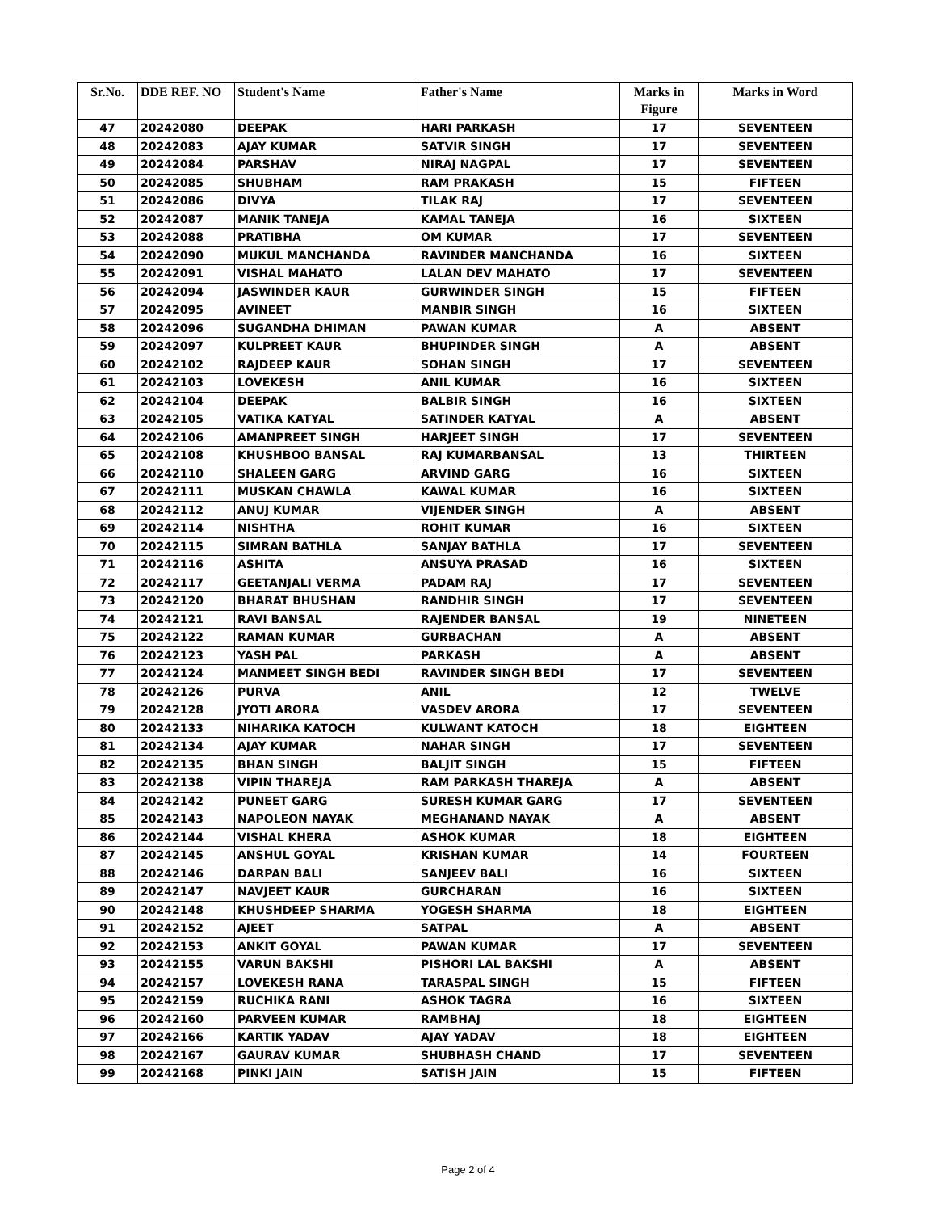| Sr.No. | DDE REF. NO | Student's Name | Father's Name | Marks in Figure | Marks in Word |
| --- | --- | --- | --- | --- | --- |
| 47 | 20242080 | DEEPAK | HARI PARKASH | 17 | SEVENTEEN |
| 48 | 20242083 | AJAY KUMAR | SATVIR SINGH | 17 | SEVENTEEN |
| 49 | 20242084 | PARSHAV | NIRAJ NAGPAL | 17 | SEVENTEEN |
| 50 | 20242085 | SHUBHAM | RAM PRAKASH | 15 | FIFTEEN |
| 51 | 20242086 | DIVYA | TILAK RAJ | 17 | SEVENTEEN |
| 52 | 20242087 | MANIK TANEJA | KAMAL TANEJA | 16 | SIXTEEN |
| 53 | 20242088 | PRATIBHA | OM KUMAR | 17 | SEVENTEEN |
| 54 | 20242090 | MUKUL MANCHANDA | RAVINDER MANCHANDA | 16 | SIXTEEN |
| 55 | 20242091 | VISHAL MAHATO | LALAN DEV MAHATO | 17 | SEVENTEEN |
| 56 | 20242094 | JASWINDER KAUR | GURWINDER SINGH | 15 | FIFTEEN |
| 57 | 20242095 | AVINEET | MANBIR SINGH | 16 | SIXTEEN |
| 58 | 20242096 | SUGANDHA DHIMAN | PAWAN KUMAR | A | ABSENT |
| 59 | 20242097 | KULPREET KAUR | BHUPINDER SINGH | A | ABSENT |
| 60 | 20242102 | RAJDEEP KAUR | SOHAN SINGH | 17 | SEVENTEEN |
| 61 | 20242103 | LOVEKESH | ANIL KUMAR | 16 | SIXTEEN |
| 62 | 20242104 | DEEPAK | BALBIR SINGH | 16 | SIXTEEN |
| 63 | 20242105 | VATIKA KATYAL | SATINDER KATYAL | A | ABSENT |
| 64 | 20242106 | AMANPREET SINGH | HARJEET SINGH | 17 | SEVENTEEN |
| 65 | 20242108 | KHUSHBOO BANSAL | RAJ KUMARBANSAL | 13 | THIRTEEN |
| 66 | 20242110 | SHALEEN GARG | ARVIND GARG | 16 | SIXTEEN |
| 67 | 20242111 | MUSKAN CHAWLA | KAWAL KUMAR | 16 | SIXTEEN |
| 68 | 20242112 | ANUJ KUMAR | VIJENDER SINGH | A | ABSENT |
| 69 | 20242114 | NISHTHA | ROHIT KUMAR | 16 | SIXTEEN |
| 70 | 20242115 | SIMRAN BATHLA | SANJAY BATHLA | 17 | SEVENTEEN |
| 71 | 20242116 | ASHITA | ANSUYA PRASAD | 16 | SIXTEEN |
| 72 | 20242117 | GEETANJALI VERMA | PADAM RAJ | 17 | SEVENTEEN |
| 73 | 20242120 | BHARAT BHUSHAN | RANDHIR SINGH | 17 | SEVENTEEN |
| 74 | 20242121 | RAVI BANSAL | RAJENDER BANSAL | 19 | NINETEEN |
| 75 | 20242122 | RAMAN KUMAR | GURBACHAN | A | ABSENT |
| 76 | 20242123 | YASH PAL | PARKASH | A | ABSENT |
| 77 | 20242124 | MANMEET SINGH BEDI | RAVINDER SINGH BEDI | 17 | SEVENTEEN |
| 78 | 20242126 | PURVA | ANIL | 12 | TWELVE |
| 79 | 20242128 | JYOTI ARORA | VASDEV ARORA | 17 | SEVENTEEN |
| 80 | 20242133 | NIHARIKA KATOCH | KULWANT KATOCH | 18 | EIGHTEEN |
| 81 | 20242134 | AJAY KUMAR | NAHAR SINGH | 17 | SEVENTEEN |
| 82 | 20242135 | BHAN SINGH | BALJIT SINGH | 15 | FIFTEEN |
| 83 | 20242138 | VIPIN THAREJA | RAM PARKASH THAREJA | A | ABSENT |
| 84 | 20242142 | PUNEET GARG | SURESH KUMAR GARG | 17 | SEVENTEEN |
| 85 | 20242143 | NAPOLEON NAYAK | MEGHANAND NAYAK | A | ABSENT |
| 86 | 20242144 | VISHAL KHERA | ASHOK KUMAR | 18 | EIGHTEEN |
| 87 | 20242145 | ANSHUL GOYAL | KRISHAN KUMAR | 14 | FOURTEEN |
| 88 | 20242146 | DARPAN BALI | SANJEEV BALI | 16 | SIXTEEN |
| 89 | 20242147 | NAVJEET KAUR | GURCHARAN | 16 | SIXTEEN |
| 90 | 20242148 | KHUSHDEEP SHARMA | YOGESH SHARMA | 18 | EIGHTEEN |
| 91 | 20242152 | AJEET | SATPAL | A | ABSENT |
| 92 | 20242153 | ANKIT GOYAL | PAWAN KUMAR | 17 | SEVENTEEN |
| 93 | 20242155 | VARUN BAKSHI | PISHORI LAL BAKSHI | A | ABSENT |
| 94 | 20242157 | LOVEKESH RANA | TARASPAL SINGH | 15 | FIFTEEN |
| 95 | 20242159 | RUCHIKA RANI | ASHOK TAGRA | 16 | SIXTEEN |
| 96 | 20242160 | PARVEEN KUMAR | RAMBHAJ | 18 | EIGHTEEN |
| 97 | 20242166 | KARTIK YADAV | AJAY YADAV | 18 | EIGHTEEN |
| 98 | 20242167 | GAURAV KUMAR | SHUBHASH CHAND | 17 | SEVENTEEN |
| 99 | 20242168 | PINKI JAIN | SATISH JAIN | 15 | FIFTEEN |
Page 2 of 4